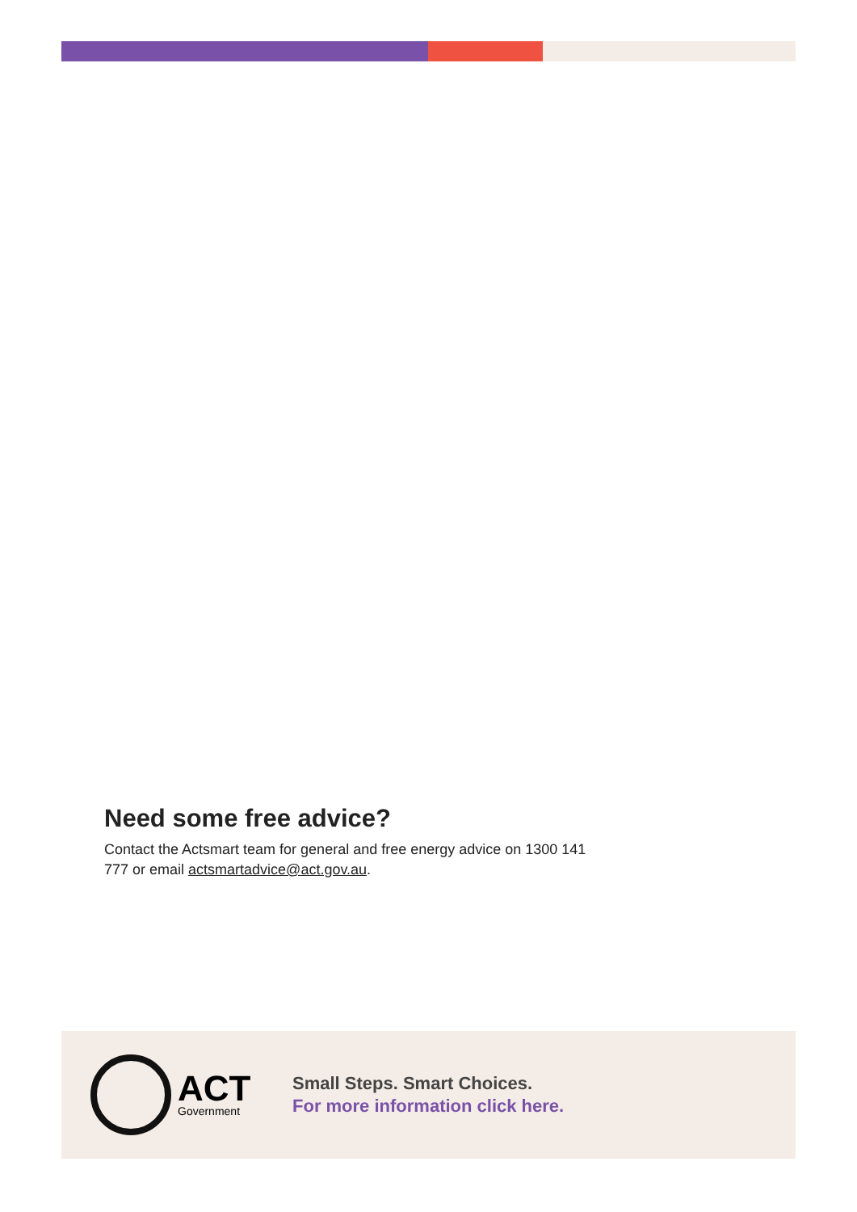Need some free advice?
Contact the Actsmart team for general and free energy advice on 1300 141 777 or email actsmartadvice@act.gov.au.
ACT
Government
Small Steps. Smart Choices.
For more information click here.